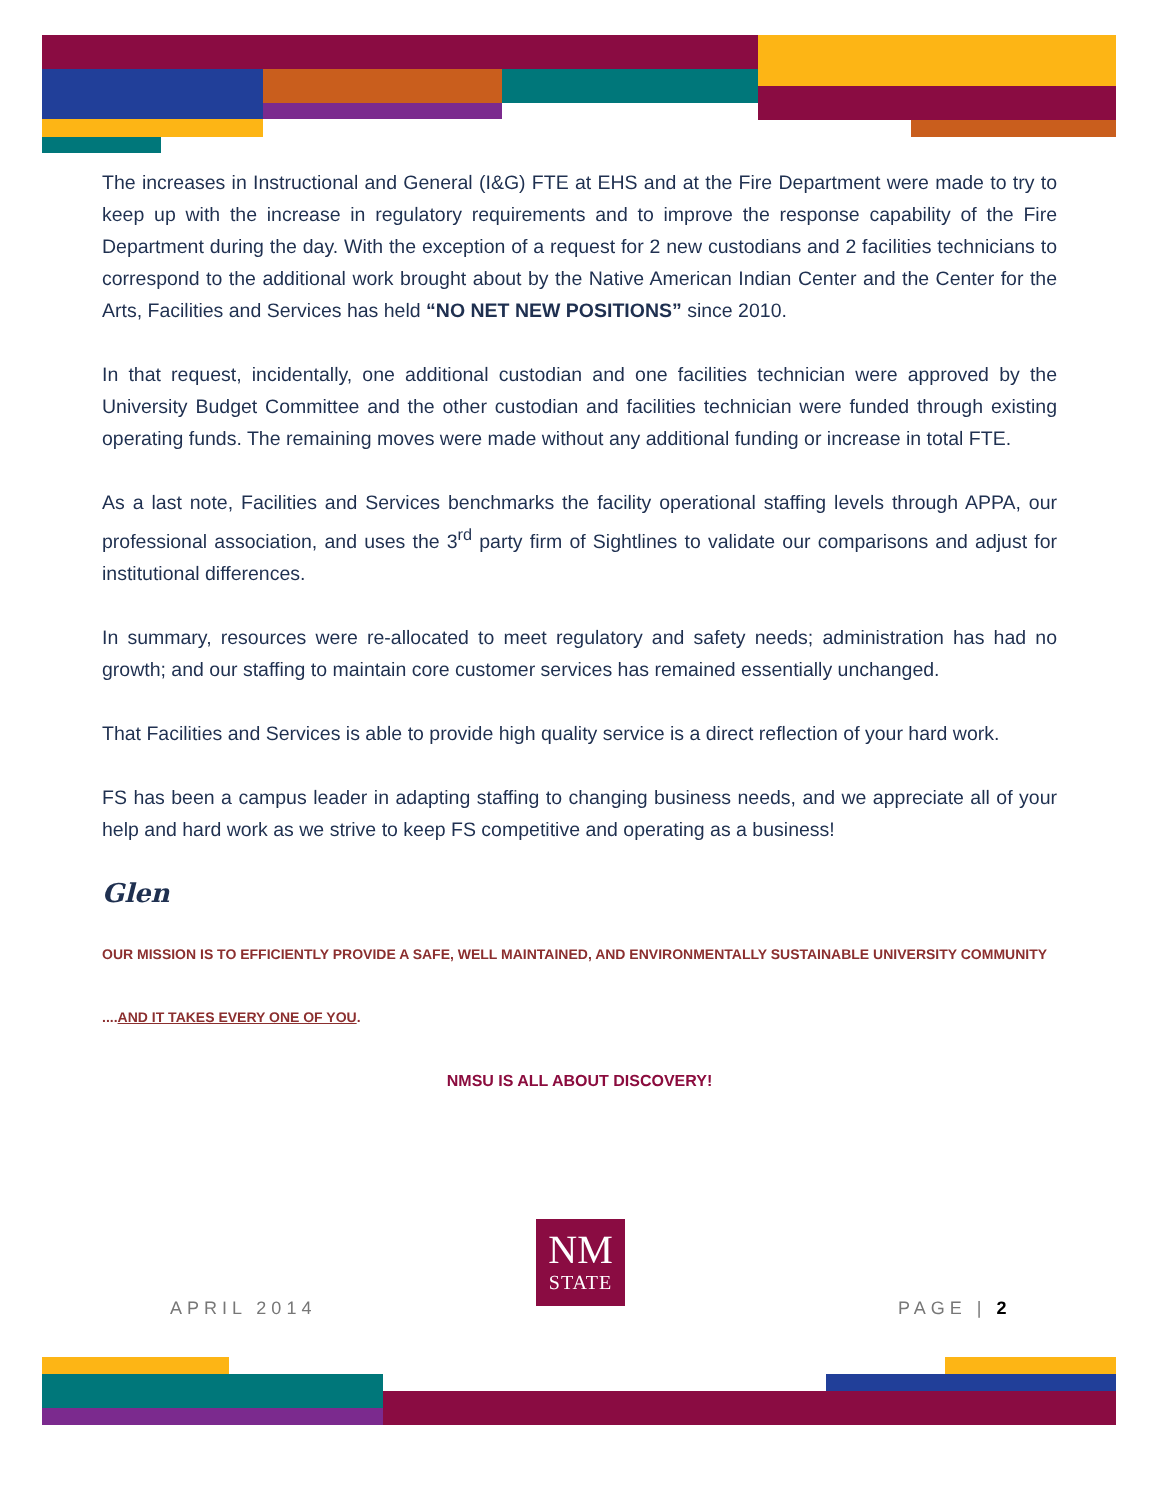The increases in Instructional and General (I&G) FTE at EHS and at the Fire Department were made to try to keep up with the increase in regulatory requirements and to improve the response capability of the Fire Department during the day. With the exception of a request for 2 new custodians and 2 facilities technicians to correspond to the additional work brought about by the Native American Indian Center and the Center for the Arts, Facilities and Services has held “NO NET NEW POSITIONS” since 2010.
In that request, incidentally, one additional custodian and one facilities technician were approved by the University Budget Committee and the other custodian and facilities technician were funded through existing operating funds. The remaining moves were made without any additional funding or increase in total FTE.
As a last note, Facilities and Services benchmarks the facility operational staffing levels through APPA, our professional association, and uses the 3<sup>rd</sup> party firm of Sightlines to validate our comparisons and adjust for institutional differences.
In summary, resources were re-allocated to meet regulatory and safety needs; administration has had no growth; and our staffing to maintain core customer services has remained essentially unchanged.
That Facilities and Services is able to provide high quality service is a direct reflection of your hard work.
FS has been a campus leader in adapting staffing to changing business needs, and we appreciate all of your help and hard work as we strive to keep FS competitive and operating as a business!
Glen
OUR MISSION IS TO EFFICIENTLY PROVIDE A SAFE, WELL MAINTAINED, AND ENVIRONMENTALLY SUSTAINABLE UNIVERSITY COMMUNITY
....AND IT TAKES EVERY ONE OF YOU.
NMSU IS ALL ABOUT DISCOVERY!
NM
STATE
APRIL 2014 PAGE | 2